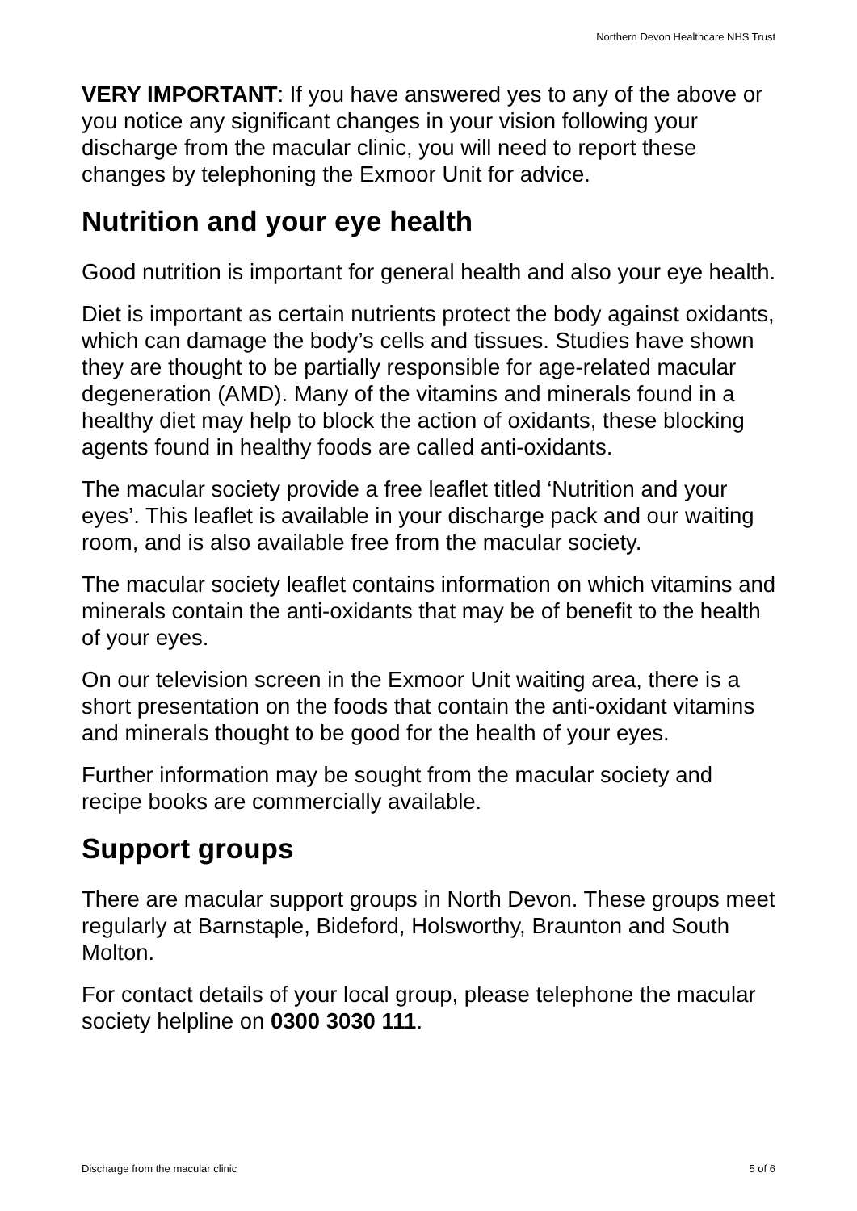Northern Devon Healthcare NHS Trust
VERY IMPORTANT: If you have answered yes to any of the above or you notice any significant changes in your vision following your discharge from the macular clinic, you will need to report these changes by telephoning the Exmoor Unit for advice.
Nutrition and your eye health
Good nutrition is important for general health and also your eye health.
Diet is important as certain nutrients protect the body against oxidants, which can damage the body’s cells and tissues. Studies have shown they are thought to be partially responsible for age-related macular degeneration (AMD). Many of the vitamins and minerals found in a healthy diet may help to block the action of oxidants, these blocking agents found in healthy foods are called anti-oxidants.
The macular society provide a free leaflet titled ‘Nutrition and your eyes’. This leaflet is available in your discharge pack and our waiting room, and is also available free from the macular society.
The macular society leaflet contains information on which vitamins and minerals contain the anti-oxidants that may be of benefit to the health of your eyes.
On our television screen in the Exmoor Unit waiting area, there is a short presentation on the foods that contain the anti-oxidant vitamins and minerals thought to be good for the health of your eyes.
Further information may be sought from the macular society and recipe books are commercially available.
Support groups
There are macular support groups in North Devon. These groups meet regularly at Barnstaple, Bideford, Holsworthy, Braunton and South Molton.
For contact details of your local group, please telephone the macular society helpline on 0300 3030 111.
Discharge from the macular clinic 5 of 6